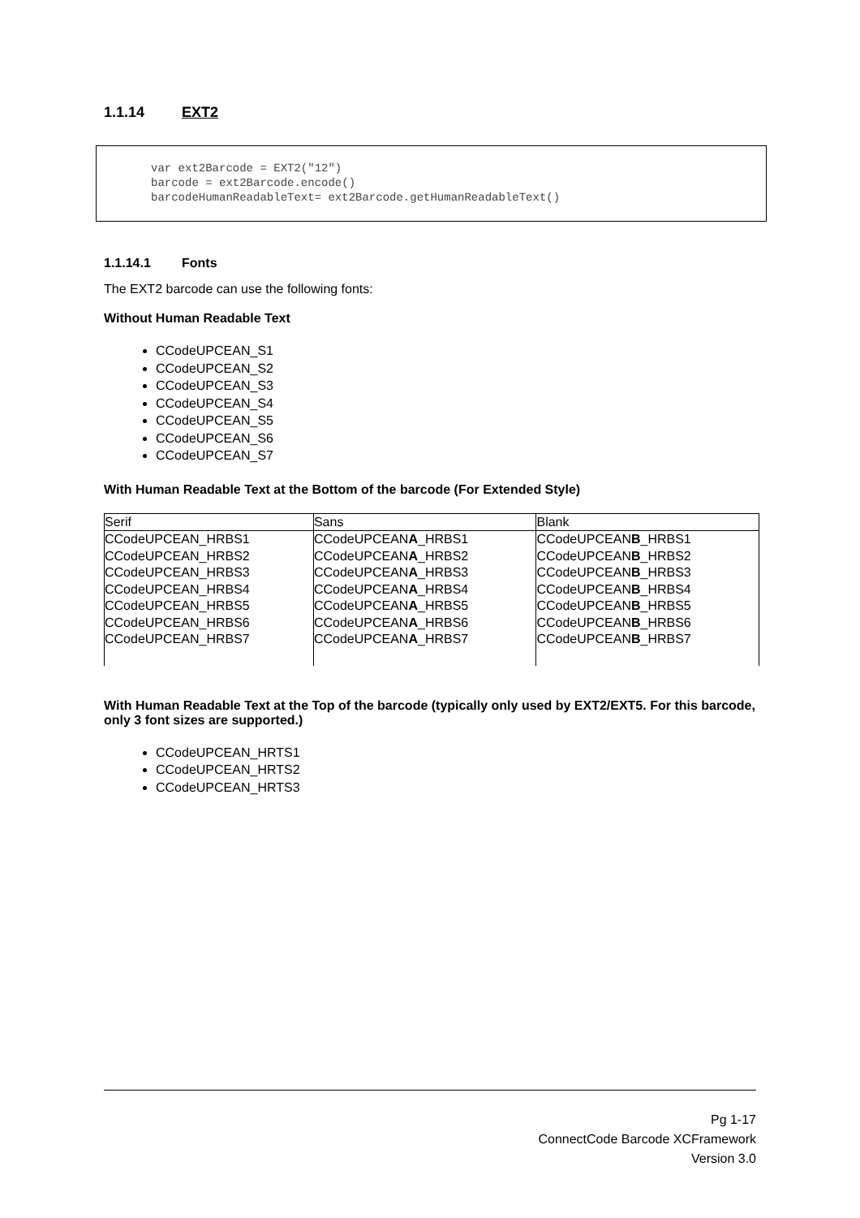1.1.14 EXT2
var ext2Barcode = EXT2("12")
barcode = ext2Barcode.encode()
barcodeHumanReadableText= ext2Barcode.getHumanReadableText()
1.1.14.1 Fonts
The EXT2 barcode can use the following fonts:
Without Human Readable Text
CCodeUPCEAN_S1
CCodeUPCEAN_S2
CCodeUPCEAN_S3
CCodeUPCEAN_S4
CCodeUPCEAN_S5
CCodeUPCEAN_S6
CCodeUPCEAN_S7
With Human Readable Text at the Bottom of the barcode (For Extended Style)
| Serif | Sans | Blank |
| --- | --- | --- |
| CCodeUPCEAN_HRBS1 CCodeUPCEAN_HRBS2 CCodeUPCEAN_HRBS3 CCodeUPCEAN_HRBS4 CCodeUPCEAN_HRBS5 CCodeUPCEAN_HRBS6 CCodeUPCEAN_HRBS7 | CCodeUPCEAN A _HRBS1 CCodeUPCEAN A _HRBS2 CCodeUPCEAN A _HRBS3 CCodeUPCEAN A _HRBS4 CCodeUPCEAN A _HRBS5 CCodeUPCEAN A _HRBS6 CCodeUPCEAN A _HRBS7 | CCodeUPCEAN B _HRBS1 CCodeUPCEAN B _HRBS2 CCodeUPCEAN B _HRBS3 CCodeUPCEAN B _HRBS4 CCodeUPCEAN B _HRBS5 CCodeUPCEAN B _HRBS6 CCodeUPCEAN B _HRBS7 |
With Human Readable Text at the Top of the barcode (typically only used by EXT2/EXT5. For this barcode, only 3 font sizes are supported.)
CCodeUPCEAN_HRTS1
CCodeUPCEAN_HRTS2
CCodeUPCEAN_HRTS3
Pg 1-17
ConnectCode Barcode XCFramework
Version 3.0